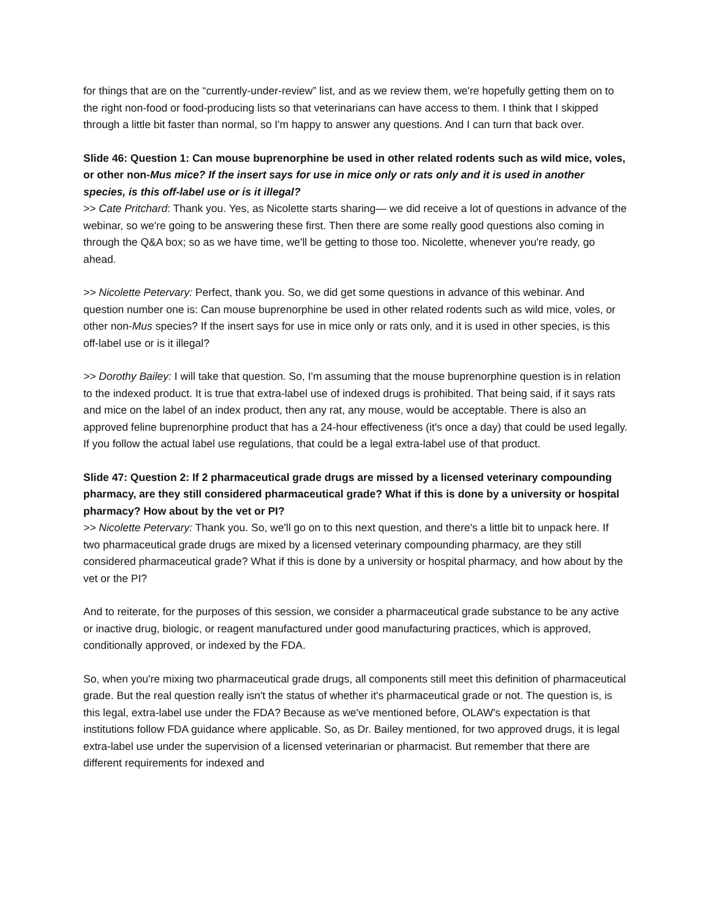for things that are on the “currently-under-review” list, and as we review them, we're hopefully getting them on to the right non-food or food-producing lists so that veterinarians can have access to them. I think that I skipped through a little bit faster than normal, so I'm happy to answer any questions. And I can turn that back over.
Slide 46: Question 1: Can mouse buprenorphine be used in other related rodents such as wild mice, voles, or other non-Mus mice? If the insert says for use in mice only or rats only and it is used in another species, is this off-label use or is it illegal?
>> Cate Pritchard: Thank you. Yes, as Nicolette starts sharing— we did receive a lot of questions in advance of the webinar, so we're going to be answering these first. Then there are some really good questions also coming in through the Q&A box; so as we have time, we'll be getting to those too. Nicolette, whenever you're ready, go ahead.
>> Nicolette Petervary: Perfect, thank you. So, we did get some questions in advance of this webinar. And question number one is: Can mouse buprenorphine be used in other related rodents such as wild mice, voles, or other non-Mus species? If the insert says for use in mice only or rats only, and it is used in other species, is this off-label use or is it illegal?
>> Dorothy Bailey: I will take that question. So, I'm assuming that the mouse buprenorphine question is in relation to the indexed product. It is true that extra-label use of indexed drugs is prohibited. That being said, if it says rats and mice on the label of an index product, then any rat, any mouse, would be acceptable. There is also an approved feline buprenorphine product that has a 24-hour effectiveness (it's once a day) that could be used legally. If you follow the actual label use regulations, that could be a legal extra-label use of that product.
Slide 47: Question 2: If 2 pharmaceutical grade drugs are missed by a licensed veterinary compounding pharmacy, are they still considered pharmaceutical grade? What if this is done by a university or hospital pharmacy? How about by the vet or PI?
>> Nicolette Petervary: Thank you. So, we'll go on to this next question, and there's a little bit to unpack here. If two pharmaceutical grade drugs are mixed by a licensed veterinary compounding pharmacy, are they still considered pharmaceutical grade? What if this is done by a university or hospital pharmacy, and how about by the vet or the PI?
And to reiterate, for the purposes of this session, we consider a pharmaceutical grade substance to be any active or inactive drug, biologic, or reagent manufactured under good manufacturing practices, which is approved, conditionally approved, or indexed by the FDA.
So, when you're mixing two pharmaceutical grade drugs, all components still meet this definition of pharmaceutical grade. But the real question really isn't the status of whether it's pharmaceutical grade or not. The question is, is this legal, extra-label use under the FDA? Because as we've mentioned before, OLAW's expectation is that institutions follow FDA guidance where applicable. So, as Dr. Bailey mentioned, for two approved drugs, it is legal extra-label use under the supervision of a licensed veterinarian or pharmacist. But remember that there are different requirements for indexed and